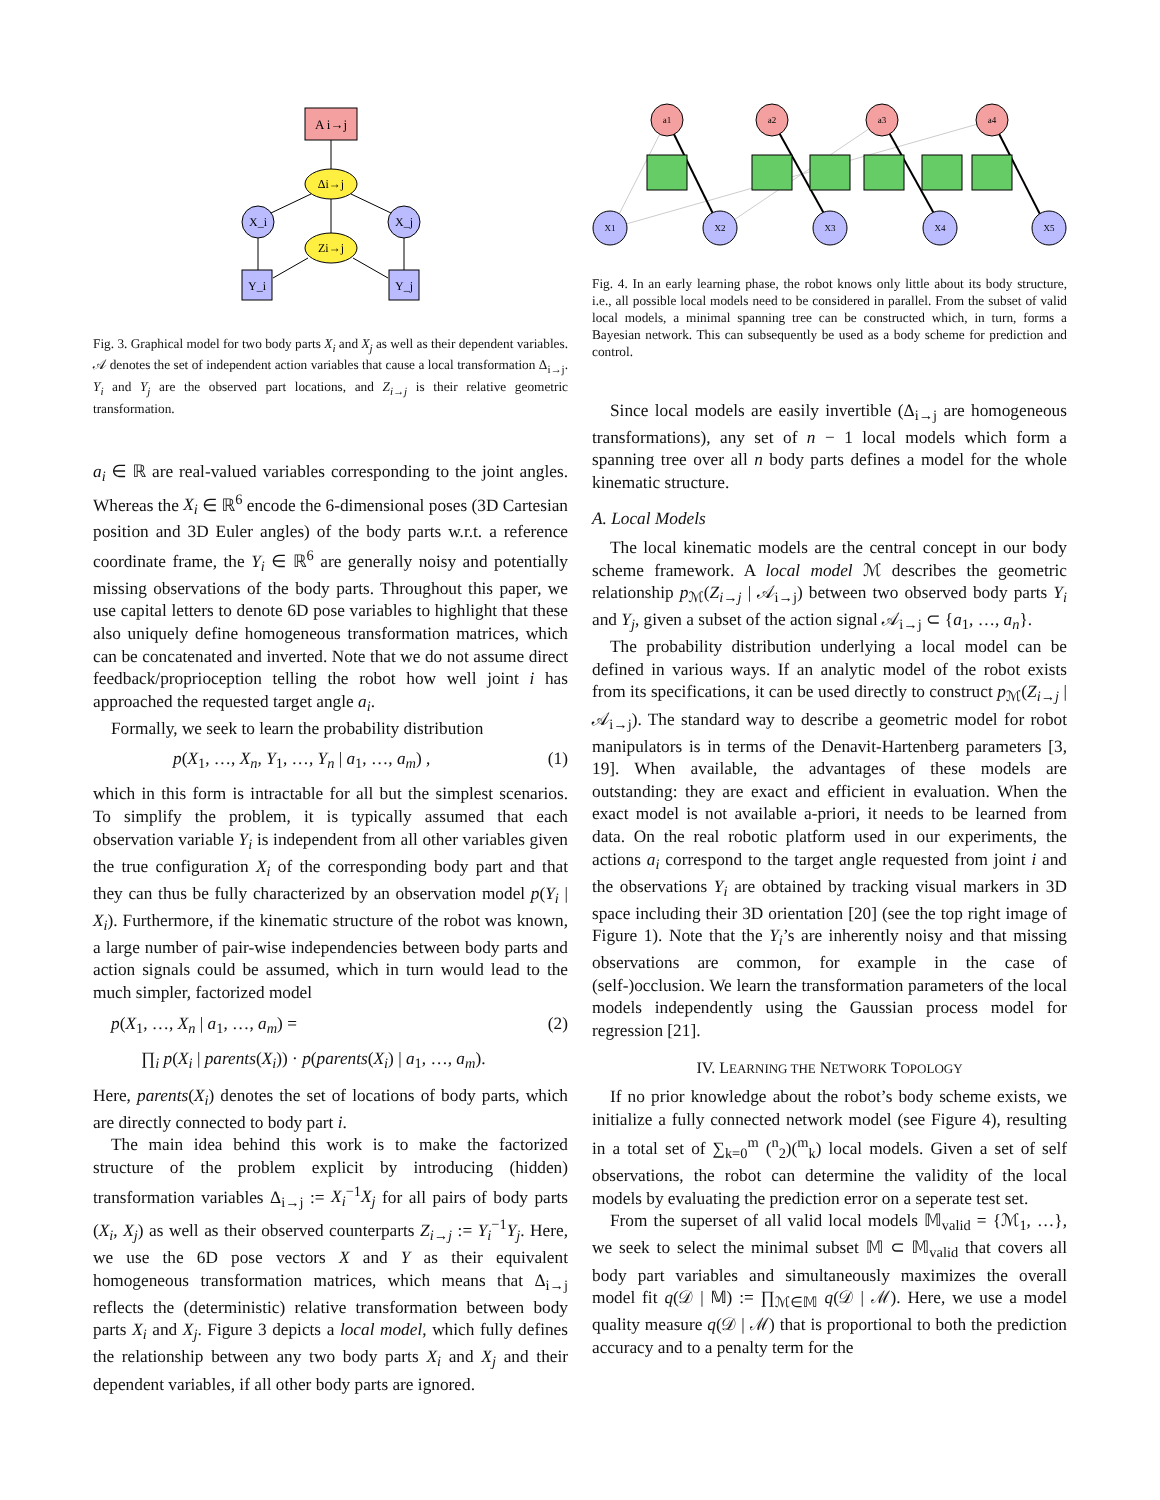A i→j
Δi→j
Zi→j
X_i
X_j
Y_i
Y_j
Fig. 3. Graphical model for two body parts X<sub>i</sub> and X<sub>j</sub> as well as their dependent variables. 𝒜 denotes the set of independent action variables that cause a local transformation Δ<sub>i→j</sub>. Y<sub>i</sub> and Y<sub>j</sub> are the observed part locations, and Z<sub>i→j</sub> is their relative geometric transformation.
a<sub>i</sub> ∈ ℝ are real-valued variables corresponding to the joint angles. Whereas the X<sub>i</sub> ∈ ℝ<sup>6</sup> encode the 6-dimensional poses (3D Cartesian position and 3D Euler angles) of the body parts w.r.t. a reference coordinate frame, the Y<sub>i</sub> ∈ ℝ<sup>6</sup> are generally noisy and potentially missing observations of the body parts. Throughout this paper, we use capital letters to denote 6D pose variables to highlight that these also uniquely define homogeneous transformation matrices, which can be concatenated and inverted. Note that we do not assume direct feedback/proprioception telling the robot how well joint i has approached the requested target angle a<sub>i</sub>.
Formally, we seek to learn the probability distribution
p(X<sub>1</sub>, …, X<sub>n</sub>, Y<sub>1</sub>, …, Y<sub>n</sub> | a<sub>1</sub>, …, a<sub>m</sub>) , (1)
which in this form is intractable for all but the simplest scenarios. To simplify the problem, it is typically assumed that each observation variable Y<sub>i</sub> is independent from all other variables given the true configuration X<sub>i</sub> of the corresponding body part and that they can thus be fully characterized by an observation model p(Y<sub>i</sub> | X<sub>i</sub>). Furthermore, if the kinematic structure of the robot was known, a large number of pair-wise independencies between body parts and action signals could be assumed, which in turn would lead to the much simpler, factorized model
p(X<sub>1</sub>, …, X<sub>n</sub> | a<sub>1</sub>, …, a<sub>m</sub>) = (2)
∏<sub>i</sub> p(X<sub>i</sub> | parents(X<sub>i</sub>)) · p(parents(X<sub>i</sub>) | a<sub>1</sub>, …, a<sub>m</sub>).
Here, parents(X<sub>i</sub>) denotes the set of locations of body parts, which are directly connected to body part i.
The main idea behind this work is to make the factorized structure of the problem explicit by introducing (hidden) transformation variables Δ<sub>i→j</sub> := X<sub>i</sub><sup>−1</sup>X<sub>j</sub> for all pairs of body parts (X<sub>i</sub>, X<sub>j</sub>) as well as their observed counterparts Z<sub>i→j</sub> := Y<sub>i</sub><sup>−1</sup>Y<sub>j</sub>. Here, we use the 6D pose vectors X and Y as their equivalent homogeneous transformation matrices, which means that Δ<sub>i→j</sub> reflects the (deterministic) relative transformation between body parts X<sub>i</sub> and X<sub>j</sub>. Figure 3 depicts a local model, which fully defines the relationship between any two body parts X<sub>i</sub> and X<sub>j</sub> and their dependent variables, if all other body parts are ignored.
a1
a2
a3
a4
X1
X2
X3
X4
X5
Fig. 4. In an early learning phase, the robot knows only little about its body structure, i.e., all possible local models need to be considered in parallel. From the subset of valid local models, a minimal spanning tree can be constructed which, in turn, forms a Bayesian network. This can subsequently be used as a body scheme for prediction and control.
Since local models are easily invertible (Δ<sub>i→j</sub> are homogeneous transformations), any set of n − 1 local models which form a spanning tree over all n body parts defines a model for the whole kinematic structure.
A. Local Models
The local kinematic models are the central concept in our body scheme framework. A local model ℳ describes the geometric relationship p<sub>ℳ</sub>(Z<sub>i→j</sub> | 𝒜<sub>i→j</sub>) between two observed body parts Y<sub>i</sub> and Y<sub>j</sub>, given a subset of the action signal 𝒜<sub>i→j</sub> ⊂ {a<sub>1</sub>, …, a<sub>n</sub>}.
The probability distribution underlying a local model can be defined in various ways. If an analytic model of the robot exists from its specifications, it can be used directly to construct p<sub>ℳ</sub>(Z<sub>i→j</sub> | 𝒜<sub>i→j</sub>). The standard way to describe a geometric model for robot manipulators is in terms of the Denavit-Hartenberg parameters [3, 19]. When available, the advantages of these models are outstanding: they are exact and efficient in evaluation. When the exact model is not available a-priori, it needs to be learned from data. On the real robotic platform used in our experiments, the actions a<sub>i</sub> correspond to the target angle requested from joint i and the observations Y<sub>i</sub> are obtained by tracking visual markers in 3D space including their 3D orientation [20] (see the top right image of Figure 1). Note that the Y<sub>i</sub>’s are inherently noisy and that missing observations are common, for example in the case of (self-)occlusion. We learn the transformation parameters of the local models independently using the Gaussian process model for regression [21].
IV. LEARNING THE NETWORK TOPOLOGY
If no prior knowledge about the robot’s body scheme exists, we initialize a fully connected network model (see Figure 4), resulting in a total set of ∑<sub>k=0</sub><sup>m</sup> (<sup>n</sup><sub>2</sub>)(<sup>m</sup><sub>k</sub>) local models. Given a set of self observations, the robot can determine the validity of the local models by evaluating the prediction error on a seperate test set.
From the superset of all valid local models 𝕄<sub>valid</sub> = {ℳ<sub>1</sub>, …}, we seek to select the minimal subset 𝕄 ⊂ 𝕄<sub>valid</sub> that covers all body part variables and simultaneously maximizes the overall model fit q(𝒟 | 𝕄) := ∏<sub>ℳ∈𝕄</sub> q(𝒟 | ℳ). Here, we use a model quality measure q(𝒟 | ℳ) that is proportional to both the prediction accuracy and to a penalty term for the